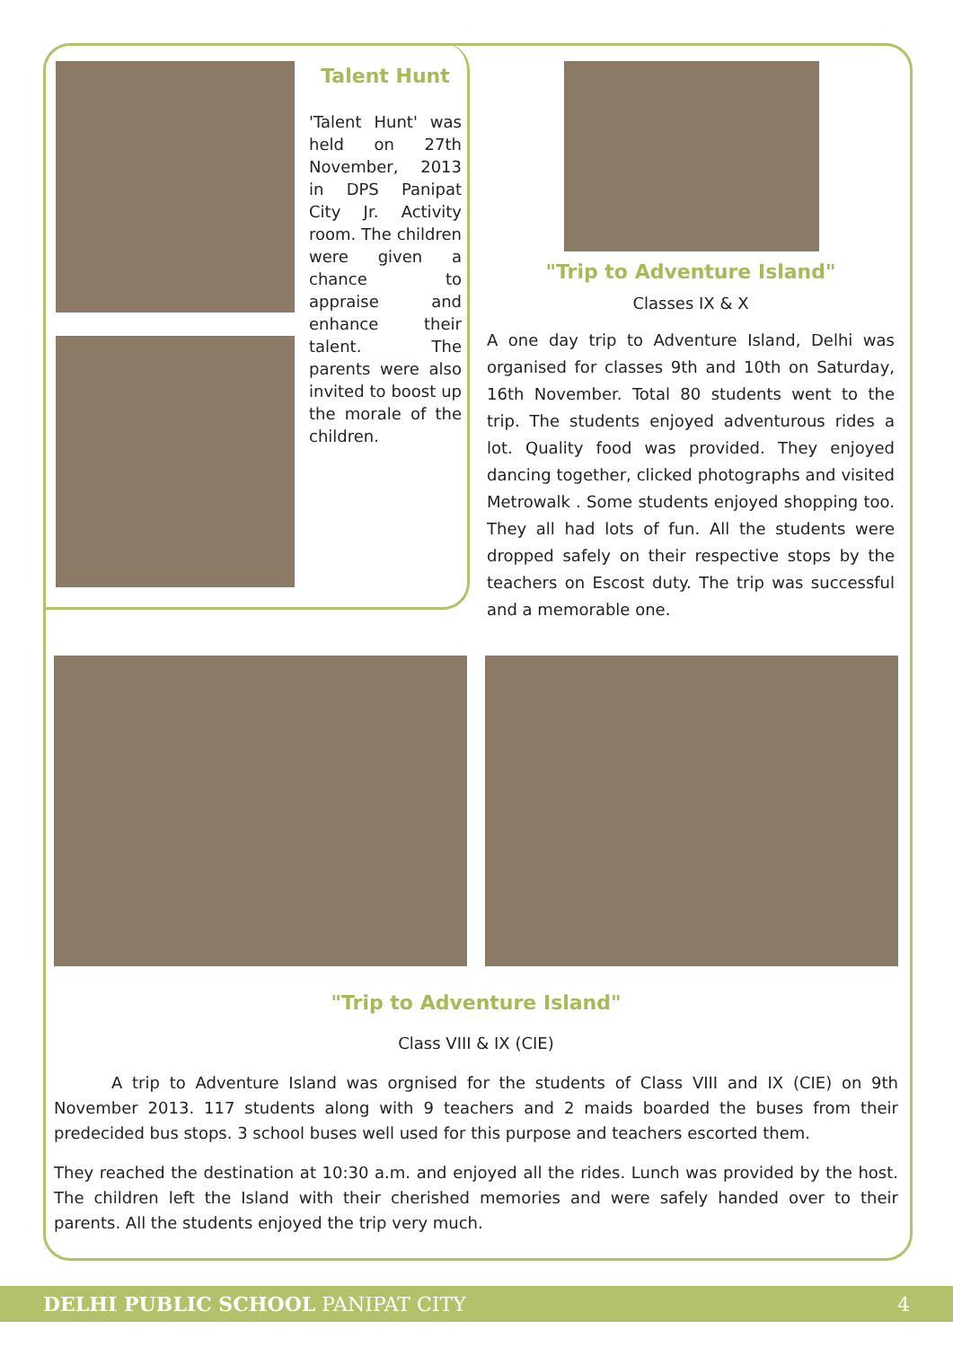Talent Hunt
'Talent Hunt' was held on 27th November, 2013 in DPS Panipat City Jr. Activity room. The children were given a chance to appraise and enhance their talent. The parents were also invited to boost up the morale of the children.
"Trip to Adventure Island"
Classes IX & X
A one day trip to Adventure Island, Delhi was organised for classes 9th and 10th on Saturday, 16th November. Total 80 students went to the trip. The students enjoyed adventurous rides a lot. Quality food was provided. They enjoyed dancing together, clicked photographs and visited Metrowalk . Some students enjoyed shopping too. They all had lots of fun. All the students were dropped safely on their respective stops by the teachers on Escost duty. The trip was successful and a memorable one.
"Trip to Adventure Island"
Class VIII & IX (CIE)
A trip to Adventure Island was orgnised for the students of Class VIII and IX (CIE) on 9th November 2013. 117 students along with 9 teachers and 2 maids boarded the buses from their predecided bus stops. 3 school buses well used for this purpose and teachers escorted them.
They reached the destination at 10:30 a.m. and enjoyed all the rides. Lunch was provided by the host. The children left the Island with their cherished memories and were safely handed over to their parents. All the students enjoyed the trip very much.
DELHI PUBLIC SCHOOL PANIPAT CITY 4